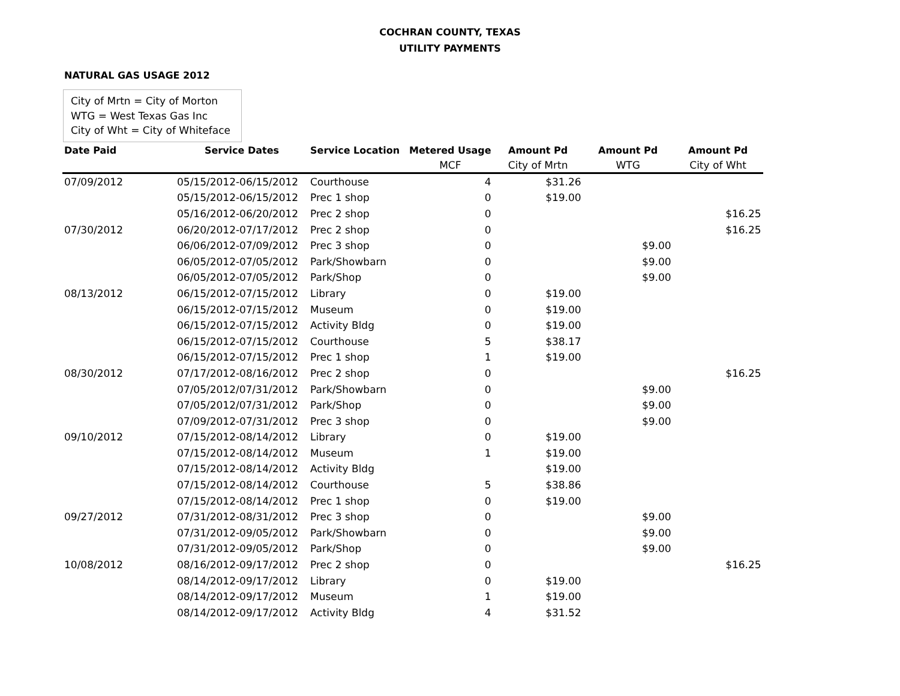COCHRAN COUNTY, TEXAS
UTILITY PAYMENTS
NATURAL GAS USAGE 2012
City of Mrtn = City of Morton
WTG = West Texas Gas Inc
City of Wht = City of Whiteface
| Date Paid | Service Dates | Service Location | Metered Usage | Amount Pd | Amount Pd | Amount Pd |
| --- | --- | --- | --- | --- | --- | --- |
| | | | MCF | City of Mrtn | WTG | City of Wht |
| 07/09/2012 | 05/15/2012-06/15/2012 | Courthouse | 4 | $31.26 | | |
| | 05/15/2012-06/15/2012 | Prec 1 shop | 0 | $19.00 | | |
| | 05/16/2012-06/20/2012 | Prec 2 shop | 0 | | | $16.25 |
| 07/30/2012 | 06/20/2012-07/17/2012 | Prec 2 shop | 0 | | | $16.25 |
| | 06/06/2012-07/09/2012 | Prec 3 shop | 0 | | $9.00 | |
| | 06/05/2012-07/05/2012 | Park/Showbarn | 0 | | $9.00 | |
| | 06/05/2012-07/05/2012 | Park/Shop | 0 | | $9.00 | |
| 08/13/2012 | 06/15/2012-07/15/2012 | Library | 0 | $19.00 | | |
| | 06/15/2012-07/15/2012 | Museum | 0 | $19.00 | | |
| | 06/15/2012-07/15/2012 | Activity Bldg | 0 | $19.00 | | |
| | 06/15/2012-07/15/2012 | Courthouse | 5 | $38.17 | | |
| | 06/15/2012-07/15/2012 | Prec 1 shop | 1 | $19.00 | | |
| 08/30/2012 | 07/17/2012-08/16/2012 | Prec 2 shop | 0 | | | $16.25 |
| | 07/05/2012/07/31/2012 | Park/Showbarn | 0 | | $9.00 | |
| | 07/05/2012/07/31/2012 | Park/Shop | 0 | | $9.00 | |
| | 07/09/2012-07/31/2012 | Prec 3 shop | 0 | | $9.00 | |
| 09/10/2012 | 07/15/2012-08/14/2012 | Library | 0 | $19.00 | | |
| | 07/15/2012-08/14/2012 | Museum | 1 | $19.00 | | |
| | 07/15/2012-08/14/2012 | Activity Bldg | | $19.00 | | |
| | 07/15/2012-08/14/2012 | Courthouse | 5 | $38.86 | | |
| | 07/15/2012-08/14/2012 | Prec 1 shop | 0 | $19.00 | | |
| 09/27/2012 | 07/31/2012-08/31/2012 | Prec 3 shop | 0 | | $9.00 | |
| | 07/31/2012-09/05/2012 | Park/Showbarn | 0 | | $9.00 | |
| | 07/31/2012-09/05/2012 | Park/Shop | 0 | | $9.00 | |
| 10/08/2012 | 08/16/2012-09/17/2012 | Prec 2 shop | 0 | | | $16.25 |
| | 08/14/2012-09/17/2012 | Library | 0 | $19.00 | | |
| | 08/14/2012-09/17/2012 | Museum | 1 | $19.00 | | |
| | 08/14/2012-09/17/2012 | Activity Bldg | 4 | $31.52 | | |